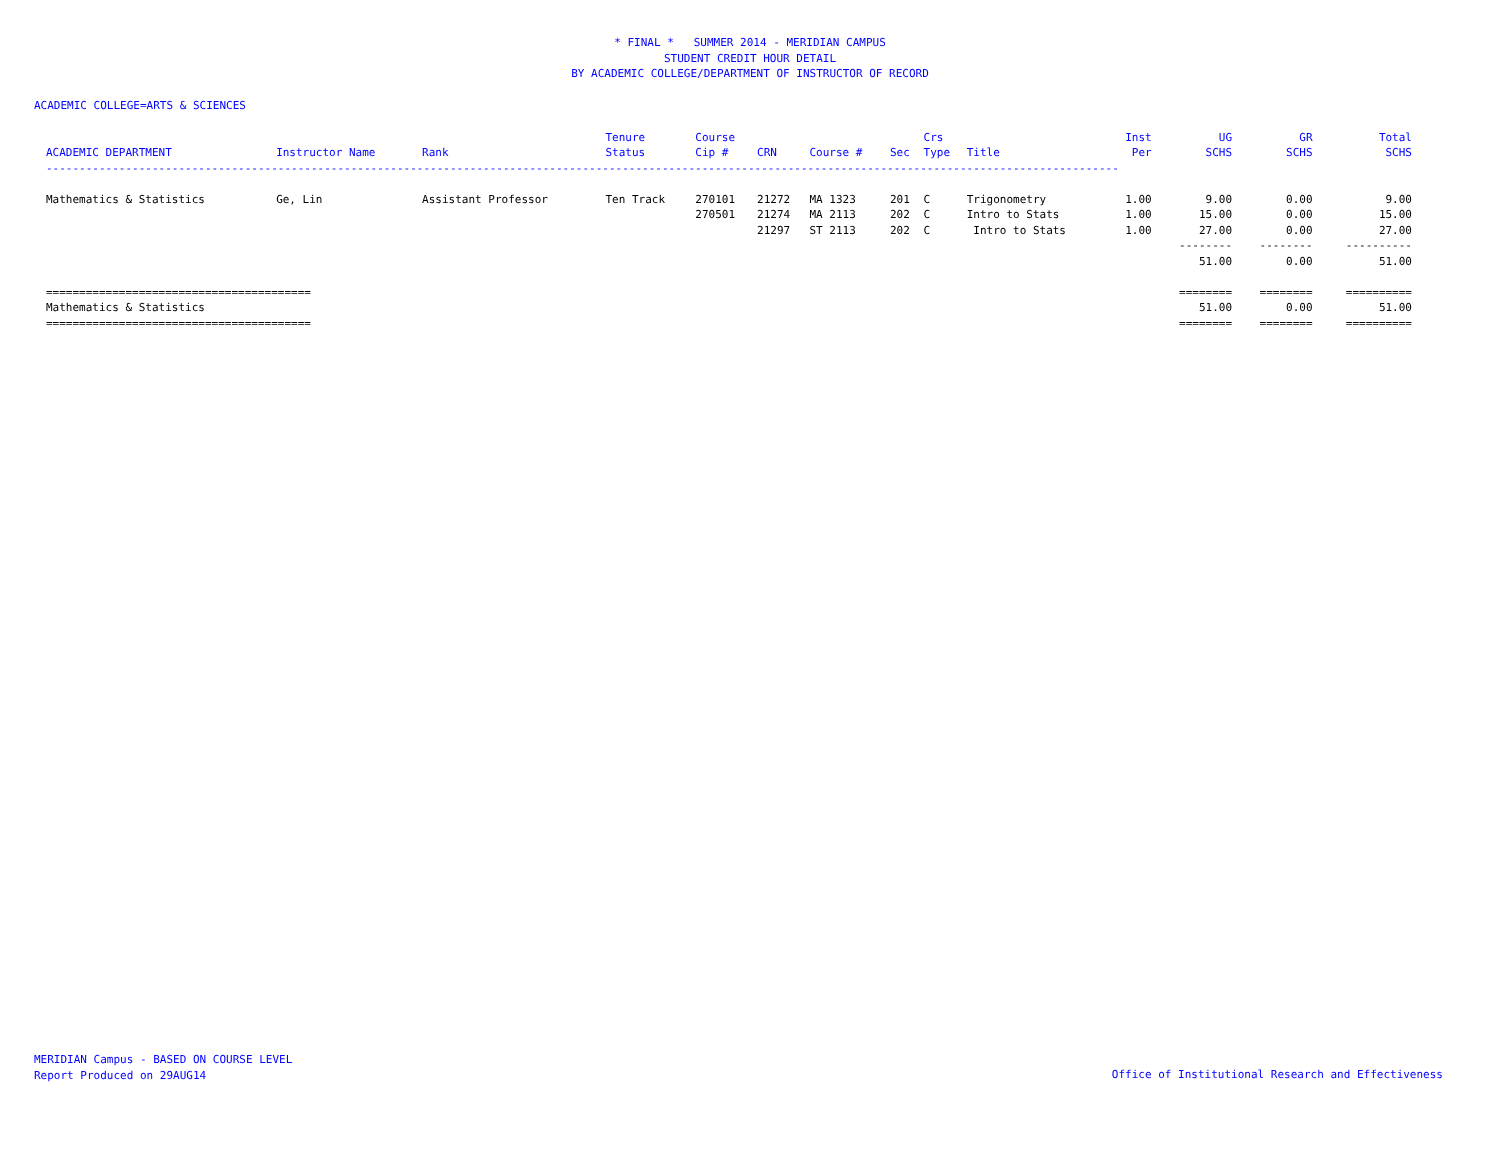* FINAL * SUMMER 2014 - MERIDIAN CAMPUS
STUDENT CREDIT HOUR DETAIL
BY ACADEMIC COLLEGE/DEPARTMENT OF INSTRUCTOR OF RECORD
ACADEMIC COLLEGE=ARTS & SCIENCES
| | | | Tenure | Course | | | | Crs | | Inst | UG | GR | Total |
| --- | --- | --- | --- | --- | --- | --- | --- | --- | --- | --- | --- | --- | --- |
| ACADEMIC DEPARTMENT | Instructor Name | Rank | Status | Cip # | CRN | Course # | Sec | Type | Title | Per | SCHS | SCHS | SCHS |
| ------------------------------------------------------------------------------------------------------------------------------------------------------------------ | | | | | | | | | | | | | |
| Mathematics & Statistics | Ge, Lin | Assistant Professor | Ten Track | 270101 | 21272 | MA 1323 | 201 | C | Trigonometry | 1.00 | 9.00 | 0.00 | 9.00 |
| | | | | 270501 | 21274 | MA 2113 | 202 | C | Intro to Stats | 1.00 | 15.00 | 0.00 | 15.00 |
| | | | | | 21297 | ST 2113 | 202 | C | Intro to Stats | 1.00 | 27.00 | 0.00 | 27.00 |
| | | | | | | | | | | | -------- | -------- | ---------- |
| | | | | | | | | | | | 51.00 | 0.00 | 51.00 |
| ======================================== | | | | | | | | | | | ======== | ======== | ========== |
| Mathematics & Statistics | | | | | | | | | | | 51.00 | 0.00 | 51.00 |
| ======================================== | | | | | | | | | | | ======== | ======== | ========== |
MERIDIAN Campus - BASED ON COURSE LEVEL
Report Produced on 29AUG14
Office of Institutional Research and Effectiveness